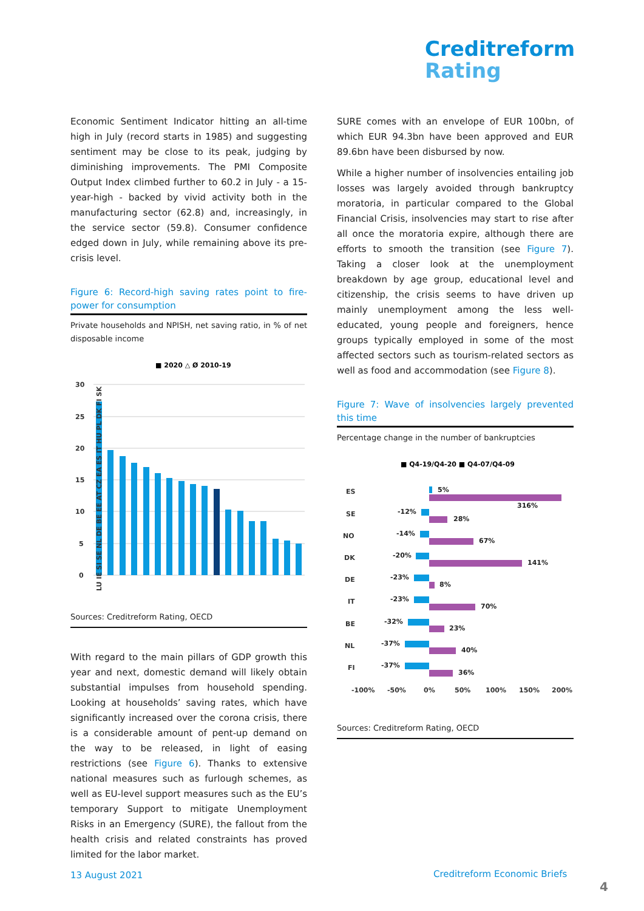Creditreform
Rating
Economic Sentiment Indicator hitting an all-time high in July (record starts in 1985) and suggesting sentiment may be close to its peak, judging by diminishing improvements. The PMI Composite Output Index climbed further to 60.2 in July - a 15-year-high - backed by vivid activity both in the manufacturing sector (62.8) and, increasingly, in the service sector (59.8). Consumer confidence edged down in July, while remaining above its pre-crisis level.
Figure 6: Record-high saving rates point to fire-power for consumption
Private households and NPISH, net saving ratio, in % of net disposable income
■ 2020 △ Ø 2010-19
30
25
20
15
10
5
0
LU IE SI SE NL DE BE EE AT CZ EA ES IT HU PL DK FI SK
Sources: Creditreform Rating, OECD
With regard to the main pillars of GDP growth this year and next, domestic demand will likely obtain substantial impulses from household spending. Looking at households’ saving rates, which have significantly increased over the corona crisis, there is a considerable amount of pent-up demand on the way to be released, in light of easing restrictions (see Figure 6). Thanks to extensive national measures such as furlough schemes, as well as EU-level support measures such as the EU’s temporary Support to mitigate Unemployment Risks in an Emergency (SURE), the fallout from the health crisis and related constraints has proved limited for the labor market.
SURE comes with an envelope of EUR 100bn, of which EUR 94.3bn have been approved and EUR 89.6bn have been disbursed by now.
While a higher number of insolvencies entailing job losses was largely avoided through bankruptcy moratoria, in particular compared to the Global Financial Crisis, insolvencies may start to rise after all once the moratoria expire, although there are efforts to smooth the transition (see Figure 7). Taking a closer look at the unemployment breakdown by age group, educational level and citizenship, the crisis seems to have driven up mainly unemployment among the less well-educated, young people and foreigners, hence groups typically employed in some of the most affected sectors such as tourism-related sectors as well as food and accommodation (see Figure 8).
Figure 7: Wave of insolvencies largely prevented this time
Percentage change in the number of bankruptcies
■ Q4-19/Q4-20 ■ Q4-07/Q4-09
ES
SE
NO
DK
DE
IT
BE
NL
FI
-100%
-50%
0%
50%
100%
150%
200%
5%
-12%
316%
28%
-14%
67%
-20%
141%
-23%
8%
-23%
70%
-32%
23%
-37%
40%
-37%
36%
Sources: Creditreform Rating, OECD
13 August 2021 Creditreform Economic Briefs
4